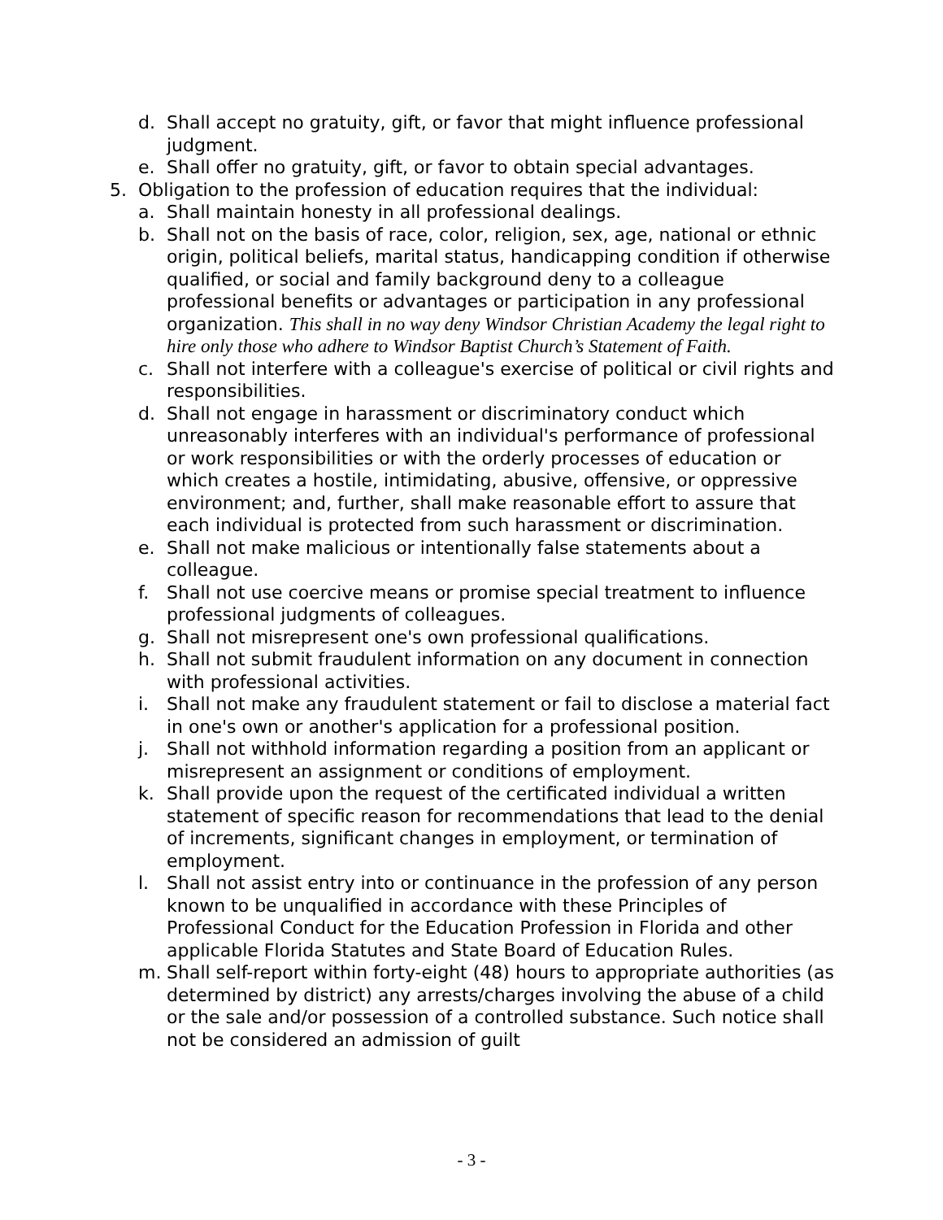d. Shall accept no gratuity, gift, or favor that might influence professional judgment.
e. Shall offer no gratuity, gift, or favor to obtain special advantages.
5. Obligation to the profession of education requires that the individual:
a. Shall maintain honesty in all professional dealings.
b. Shall not on the basis of race, color, religion, sex, age, national or ethnic origin, political beliefs, marital status, handicapping condition if otherwise qualified, or social and family background deny to a colleague professional benefits or advantages or participation in any professional organization. This shall in no way deny Windsor Christian Academy the legal right to hire only those who adhere to Windsor Baptist Church’s Statement of Faith.
c. Shall not interfere with a colleague's exercise of political or civil rights and responsibilities.
d. Shall not engage in harassment or discriminatory conduct which unreasonably interferes with an individual's performance of professional or work responsibilities or with the orderly processes of education or which creates a hostile, intimidating, abusive, offensive, or oppressive environment; and, further, shall make reasonable effort to assure that each individual is protected from such harassment or discrimination.
e. Shall not make malicious or intentionally false statements about a colleague.
f. Shall not use coercive means or promise special treatment to influence professional judgments of colleagues.
g. Shall not misrepresent one's own professional qualifications.
h. Shall not submit fraudulent information on any document in connection with professional activities.
i. Shall not make any fraudulent statement or fail to disclose a material fact in one's own or another's application for a professional position.
j. Shall not withhold information regarding a position from an applicant or misrepresent an assignment or conditions of employment.
k. Shall provide upon the request of the certificated individual a written statement of specific reason for recommendations that lead to the denial of increments, significant changes in employment, or termination of employment.
l. Shall not assist entry into or continuance in the profession of any person known to be unqualified in accordance with these Principles of Professional Conduct for the Education Profession in Florida and other applicable Florida Statutes and State Board of Education Rules.
m. Shall self-report within forty-eight (48) hours to appropriate authorities (as determined by district) any arrests/charges involving the abuse of a child or the sale and/or possession of a controlled substance. Such notice shall not be considered an admission of guilt
- 3 -